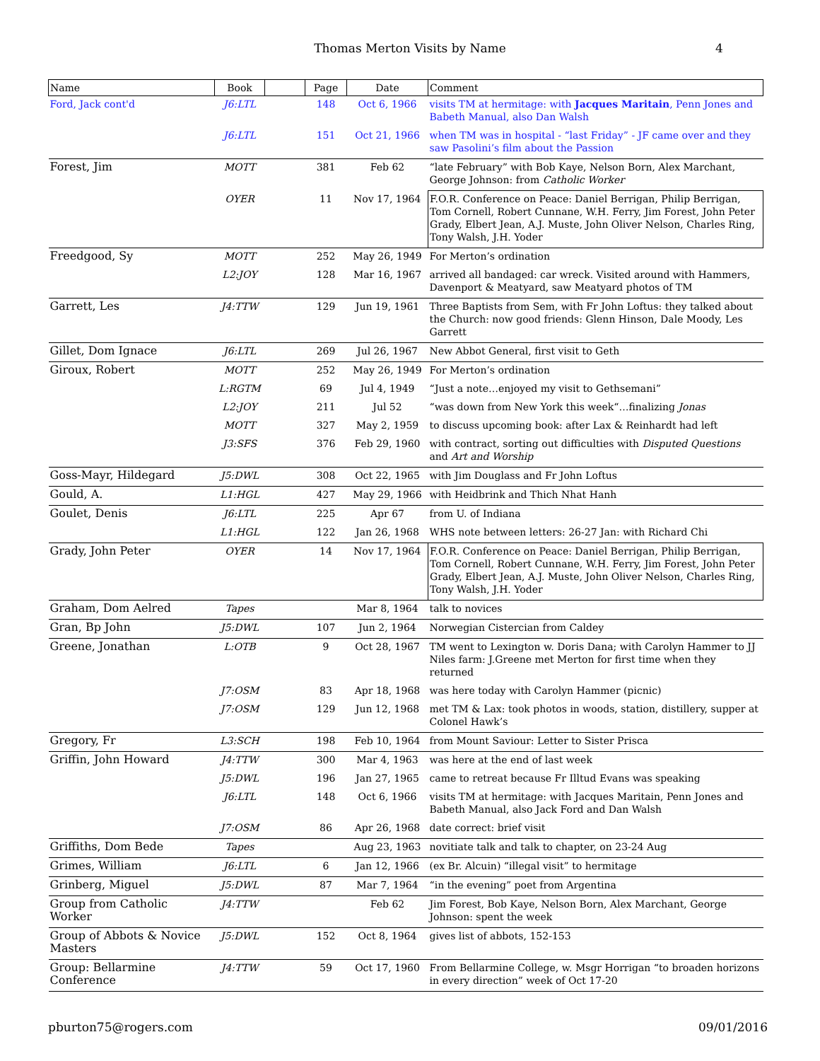Thomas Merton Visits by Name
4
| Name | Book | | Page | Date | Comment |
| --- | --- | --- | --- | --- | --- |
| Ford, Jack cont'd | J6:LTL | | 148 | Oct 6, 1966 | visits TM at hermitage: with Jacques Maritain , Penn Jones and Babeth Manual, also Dan Walsh |
| | J6:LTL | | 151 | Oct 21, 1966 | when TM was in hospital - “last Friday” - JF came over and they saw Pasolini’s film about the Passion |
| Forest, Jim | MOTT | | 381 | Feb 62 | “late February” with Bob Kaye, Nelson Born, Alex Marchant, George Johnson: from Catholic Worker |
| | OYER | | 11 | Nov 17, 1964 | F.O.R. Conference on Peace: Daniel Berrigan, Philip Berrigan, Tom Cornell, Robert Cunnane, W.H. Ferry, Jim Forest, John Peter Grady, Elbert Jean, A.J. Muste, John Oliver Nelson, Charles Ring, Tony Walsh, J.H. Yoder |
| Freedgood, Sy | MOTT | | 252 | May 26, 1949 | For Merton’s ordination |
| | L2:JOY | | 128 | Mar 16, 1967 | arrived all bandaged: car wreck. Visited around with Hammers, Davenport & Meatyard, saw Meatyard photos of TM |
| Garrett, Les | J4:TTW | | 129 | Jun 19, 1961 | Three Baptists from Sem, with Fr John Loftus: they talked about the Church: now good friends: Glenn Hinson, Dale Moody, Les Garrett |
| Gillet, Dom Ignace | J6:LTL | | 269 | Jul 26, 1967 | New Abbot General, first visit to Geth |
| Giroux, Robert | MOTT | | 252 | May 26, 1949 | For Merton’s ordination |
| | L:RGTM | | 69 | Jul 4, 1949 | “Just a note…enjoyed my visit to Gethsemani” |
| | L2:JOY | | 211 | Jul 52 | “was down from New York this week“…finalizing Jonas |
| | MOTT | | 327 | May 2, 1959 | to discuss upcoming book: after Lax & Reinhardt had left |
| | J3:SFS | | 376 | Feb 29, 1960 | with contract, sorting out difficulties with Disputed Questions and Art and Worship |
| Goss-Mayr, Hildegard | J5:DWL | | 308 | Oct 22, 1965 | with Jim Douglass and Fr John Loftus |
| Gould, A. | L1:HGL | | 427 | May 29, 1966 | with Heidbrink and Thich Nhat Hanh |
| Goulet, Denis | J6:LTL | | 225 | Apr 67 | from U. of Indiana |
| | L1:HGL | | 122 | Jan 26, 1968 | WHS note between letters: 26-27 Jan: with Richard Chi |
| Grady, John Peter | OYER | | 14 | Nov 17, 1964 | F.O.R. Conference on Peace: Daniel Berrigan, Philip Berrigan, Tom Cornell, Robert Cunnane, W.H. Ferry, Jim Forest, John Peter Grady, Elbert Jean, A.J. Muste, John Oliver Nelson, Charles Ring, Tony Walsh, J.H. Yoder |
| Graham, Dom Aelred | Tapes | | | Mar 8, 1964 | talk to novices |
| Gran, Bp John | J5:DWL | | 107 | Jun 2, 1964 | Norwegian Cistercian from Caldey |
| Greene, Jonathan | L:OTB | | 9 | Oct 28, 1967 | TM went to Lexington w. Doris Dana; with Carolyn Hammer to JJ Niles farm: J.Greene met Merton for first time when they returned |
| | J7:OSM | | 83 | Apr 18, 1968 | was here today with Carolyn Hammer (picnic) |
| | J7:OSM | | 129 | Jun 12, 1968 | met TM & Lax: took photos in woods, station, distillery, supper at Colonel Hawk’s |
| Gregory, Fr | L3:SCH | | 198 | Feb 10, 1964 | from Mount Saviour: Letter to Sister Prisca |
| Griffin, John Howard | J4:TTW | | 300 | Mar 4, 1963 | was here at the end of last week |
| | J5:DWL | | 196 | Jan 27, 1965 | came to retreat because Fr Illtud Evans was speaking |
| | J6:LTL | | 148 | Oct 6, 1966 | visits TM at hermitage: with Jacques Maritain, Penn Jones and Babeth Manual, also Jack Ford and Dan Walsh |
| | J7:OSM | | 86 | Apr 26, 1968 | date correct: brief visit |
| Griffiths, Dom Bede | Tapes | | | Aug 23, 1963 | novitiate talk and talk to chapter, on 23-24 Aug |
| Grimes, William | J6:LTL | | 6 | Jan 12, 1966 | (ex Br. Alcuin) “illegal visit” to hermitage |
| Grinberg, Miguel | J5:DWL | | 87 | Mar 7, 1964 | “in the evening” poet from Argentina |
| Group from Catholic Worker | J4:TTW | | | Feb 62 | Jim Forest, Bob Kaye, Nelson Born, Alex Marchant, George Johnson: spent the week |
| Group of Abbots & Novice Masters | J5:DWL | | 152 | Oct 8, 1964 | gives list of abbots, 152-153 |
| Group: Bellarmine Conference | J4:TTW | | 59 | Oct 17, 1960 | From Bellarmine College, w. Msgr Horrigan “to broaden horizons in every direction” week of Oct 17-20 |
pburton75@rogers.com 09/01/2016